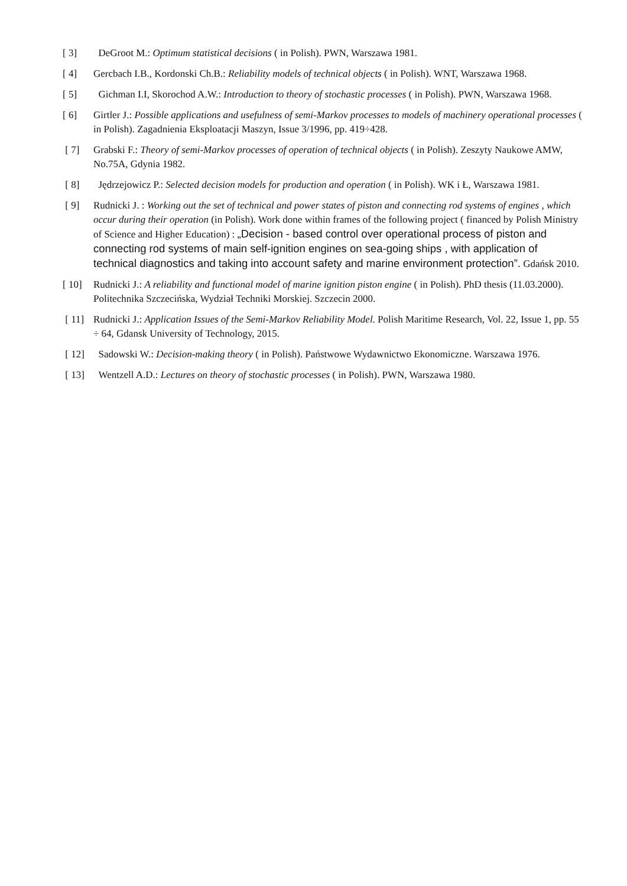[ 3] DeGroot M.: Optimum statistical decisions ( in Polish). PWN, Warszawa 1981.
[ 4] Gercbach I.B., Kordonski Ch.B.: Reliability models of technical objects ( in Polish). WNT, Warszawa 1968.
[ 5] Gichman I.I, Skorochod A.W.: Introduction to theory of stochastic processes ( in Polish). PWN, Warszawa 1968.
[ 6] Girtler J.: Possible applications and usefulness of semi-Markov processes to models of machinery operational processes ( in Polish). Zagadnienia Eksploatacji Maszyn, Issue 3/1996, pp. 419÷428.
[ 7] Grabski F.: Theory of semi-Markov processes of operation of technical objects ( in Polish). Zeszyty Naukowe AMW, No.75A, Gdynia 1982.
[ 8] Jędrzejowicz P.: Selected decision models for production and operation ( in Polish). WK i Ł, Warszawa 1981.
[ 9] Rudnicki J. : Working out the set of technical and power states of piston and connecting rod systems of engines , which occur during their operation (in Polish). Work done within frames of the following project ( financed by Polish Ministry of Science and Higher Education) : „Decision - based control over operational process of piston and connecting rod systems of main self-ignition engines on sea-going ships , with application of technical diagnostics and taking into account safety and marine environment protection”. Gdańsk 2010.
[ 10] Rudnicki J.: A reliability and functional model of marine ignition piston engine ( in Polish). PhD thesis (11.03.2000). Politechnika Szczecińska, Wydział Techniki Morskiej. Szczecin 2000.
[ 11] Rudnicki J.: Application Issues of the Semi-Markov Reliability Model. Polish Maritime Research, Vol. 22, Issue 1, pp. 55 ÷ 64, Gdansk University of Technology, 2015.
[ 12] Sadowski W.: Decision-making theory ( in Polish). Państwowe Wydawnictwo Ekonomiczne. Warszawa 1976.
[ 13] Wentzell A.D.: Lectures on theory of stochastic processes ( in Polish). PWN, Warszawa 1980.